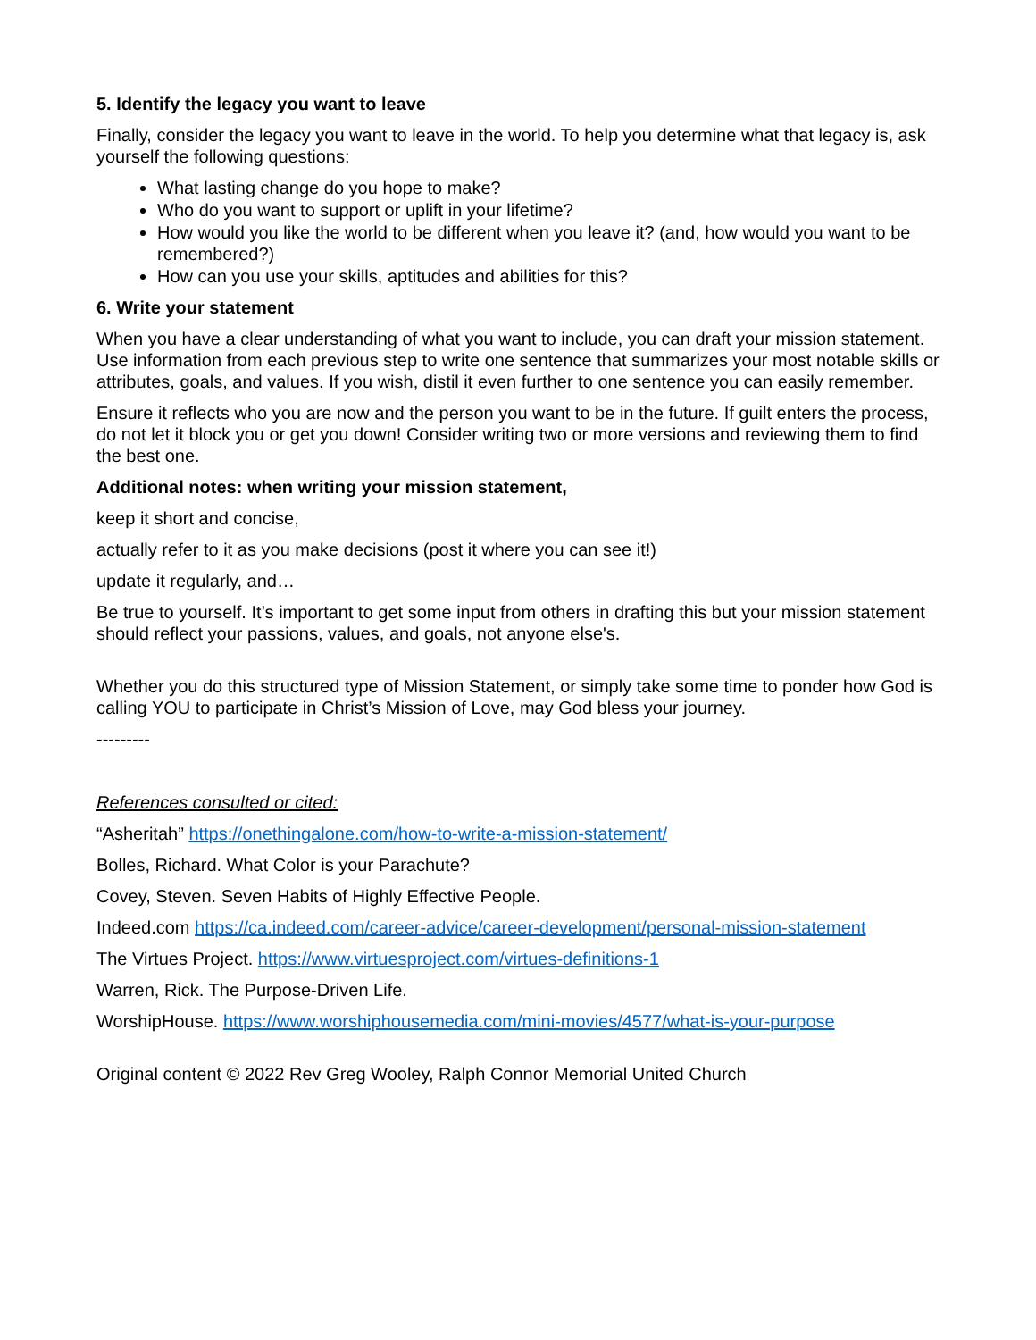5. Identify the legacy you want to leave
Finally, consider the legacy you want to leave in the world. To help you determine what that legacy is, ask yourself the following questions:
What lasting change do you hope to make?
Who do you want to support or uplift in your lifetime?
How would you like the world to be different when you leave it? (and, how would you want to be remembered?)
How can you use your skills, aptitudes and abilities for this?
6. Write your statement
When you have a clear understanding of what you want to include, you can draft your mission statement. Use information from each previous step to write one sentence that summarizes your most notable skills or attributes, goals, and values. If you wish, distil it even further to one sentence you can easily remember.
Ensure it reflects who you are now and the person you want to be in the future. If guilt enters the process, do not let it block you or get you down! Consider writing two or more versions and reviewing them to find the best one.
Additional notes: when writing your mission statement,
keep it short and concise,
actually refer to it as you make decisions (post it where you can see it!)
update it regularly, and…
Be true to yourself. It’s important to get some input from others in drafting this but your mission statement should reflect your passions, values, and goals, not anyone else's.
Whether you do this structured type of Mission Statement, or simply take some time to ponder how God is calling YOU to participate in Christ’s Mission of Love, may God bless your journey.
---------
References consulted or cited:
“Asheritah” https://onethingalone.com/how-to-write-a-mission-statement/
Bolles, Richard. What Color is your Parachute?
Covey, Steven. Seven Habits of Highly Effective People.
Indeed.com https://ca.indeed.com/career-advice/career-development/personal-mission-statement
The Virtues Project. https://www.virtuesproject.com/virtues-definitions-1
Warren, Rick. The Purpose-Driven Life.
WorshipHouse. https://www.worshiphousemedia.com/mini-movies/4577/what-is-your-purpose
Original content © 2022 Rev Greg Wooley, Ralph Connor Memorial United Church